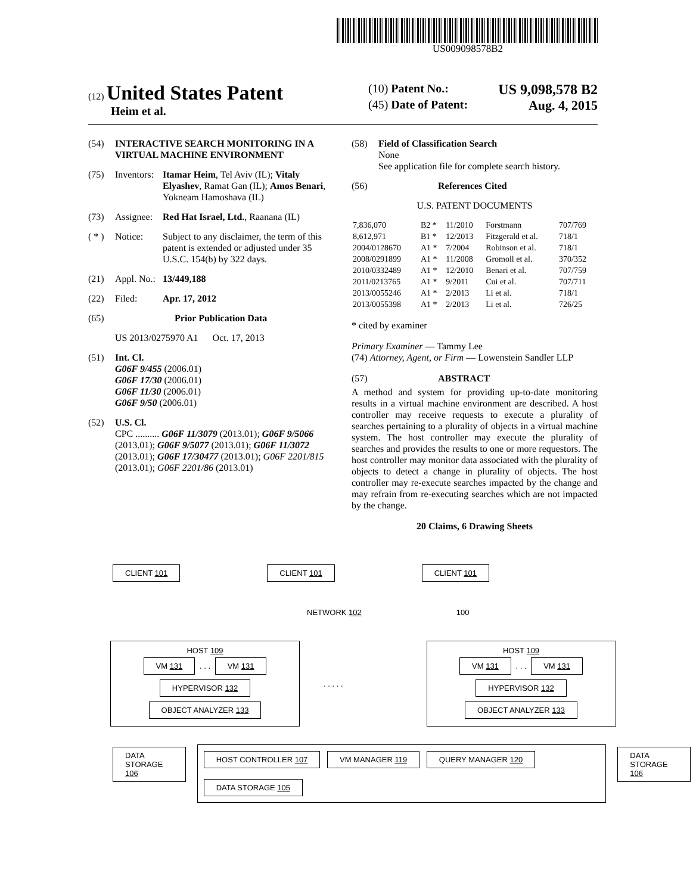US009098578B2
(12) United States Patent
Heim et al.
(10) Patent No.: US 9,098,578 B2
(45) Date of Patent: Aug. 4, 2015
(54) INTERACTIVE SEARCH MONITORING IN A VIRTUAL MACHINE ENVIRONMENT
(75) Inventors: Itamar Heim, Tel Aviv (IL); Vitaly Elyashev, Ramat Gan (IL); Amos Benari, Yokneam Hamoshava (IL)
(73) Assignee: Red Hat Israel, Ltd., Raanana (IL)
( * ) Notice: Subject to any disclaimer, the term of this patent is extended or adjusted under 35 U.S.C. 154(b) by 322 days.
(21) Appl. No.: 13/449,188
(22) Filed: Apr. 17, 2012
(65) Prior Publication Data
US 2013/0275970 A1 Oct. 17, 2013
(51) Int. Cl.
G06F 9/455 (2006.01)
G06F 17/30 (2006.01)
G06F 11/30 (2006.01)
G06F 9/50 (2006.01)
(52) U.S. Cl.
CPC .......... G06F 11/3079 (2013.01); G06F 9/5066 (2013.01); G06F 9/5077 (2013.01); G06F 11/3072 (2013.01); G06F 17/30477 (2013.01); G06F 2201/815 (2013.01); G06F 2201/86 (2013.01)
(58) Field of Classification Search
None
See application file for complete search history.
(56) References Cited
U.S. PATENT DOCUMENTS
| 7,836,070 | B2 * | 11/2010 | Forstmann | 707/769 |
| 8,612,971 | B1 * | 12/2013 | Fitzgerald et al. | 718/1 |
| 2004/0128670 | A1 * | 7/2004 | Robinson et al. | 718/1 |
| 2008/0291899 | A1 * | 11/2008 | Gromoll et al. | 370/352 |
| 2010/0332489 | A1 * | 12/2010 | Benari et al. | 707/759 |
| 2011/0213765 | A1 * | 9/2011 | Cui et al. | 707/711 |
| 2013/0055246 | A1 * | 2/2013 | Li et al. | 718/1 |
| 2013/0055398 | A1 * | 2/2013 | Li et al. | 726/25 |
* cited by examiner
Primary Examiner — Tammy Lee
(74) Attorney, Agent, or Firm — Lowenstein Sandler LLP
(57) ABSTRACT
A method and system for providing up-to-date monitoring results in a virtual machine environment are described. A host controller may receive requests to execute a plurality of searches pertaining to a plurality of objects in a virtual machine system. The host controller may execute the plurality of searches and provides the results to one or more requestors. The host controller may monitor data associated with the plurality of objects to detect a change in plurality of objects. The host controller may re-execute searches impacted by the change and may refrain from re-executing searches which are not impacted by the change.
20 Claims, 6 Drawing Sheets
CLIENT 101 CLIENT 101 CLIENT 101
NETWORK 102 100
HOST 109
VM 131 . . . VM 131
HYPERVISOR 132
OBJECT ANALYZER 133
. . . . .
HOST 109
VM 131 . . . VM 131
HYPERVISOR 132
OBJECT ANALYZER 133
DATA
STORAGE 106
HOST CONTROLLER 107 VM MANAGER 119 QUERY MANAGER 120
DATA STORAGE 105
DATA
STORAGE 106